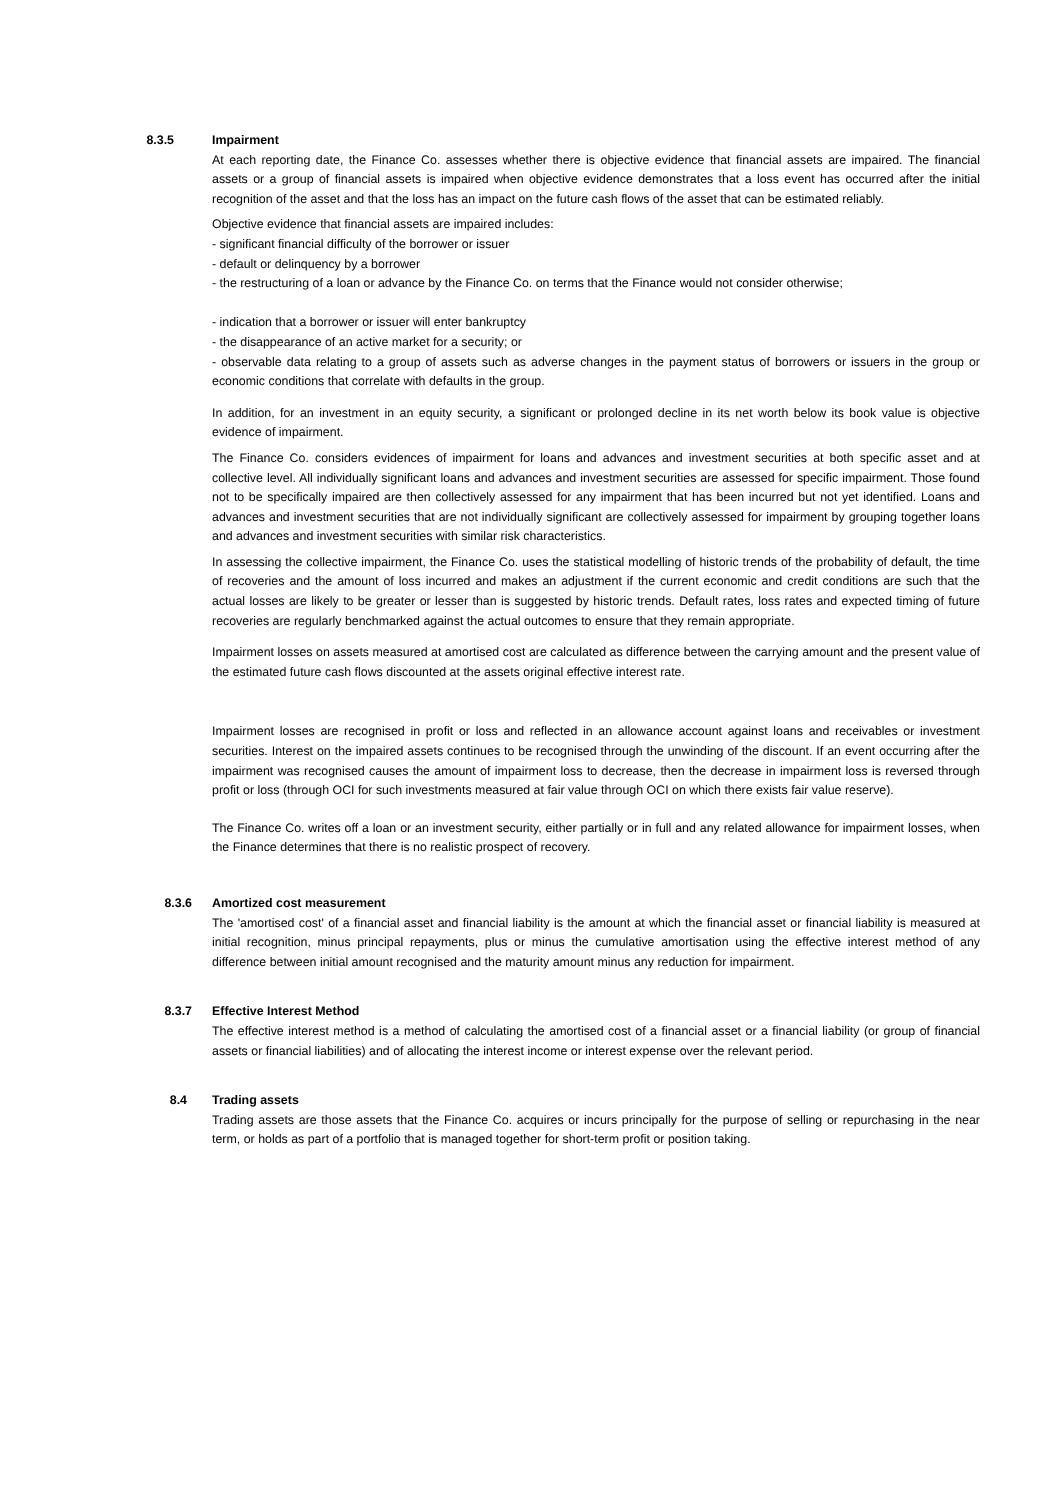8.3.5
Impairment
At each reporting date, the Finance Co. assesses whether there is objective evidence that financial assets are impaired. The financial assets or a group of financial assets is impaired when objective evidence demonstrates that a loss event has occurred after the initial recognition of the asset and that the loss has an impact on the future cash flows of the asset that can be estimated reliably.
Objective evidence that financial assets are impaired includes:
- significant financial difficulty of the borrower or issuer
- default or delinquency by a borrower
- the restructuring of a loan or advance by the Finance Co. on terms that the Finance would not consider otherwise;
- indication that a borrower or issuer will enter bankruptcy
- the disappearance of an active market for a security; or
- observable data relating to a group of assets such as adverse changes in the payment status of borrowers or issuers in the group or economic conditions that correlate with defaults in the group.
In addition, for an investment in an equity security, a significant or prolonged decline in its net worth below its book value is objective evidence of impairment.
The Finance Co. considers evidences of impairment for loans and advances and investment securities at both specific asset and at collective level. All individually significant loans and advances and investment securities are assessed for specific impairment. Those found not to be specifically impaired are then collectively assessed for any impairment that has been incurred but not yet identified. Loans and advances and investment securities that are not individually significant are collectively assessed for impairment by grouping together loans and advances and investment securities with similar risk characteristics.
In assessing the collective impairment, the Finance Co. uses the statistical modelling of historic trends of the probability of default, the time of recoveries and the amount of loss incurred and makes an adjustment if the current economic and credit conditions are such that the actual losses are likely to be greater or lesser than is suggested by historic trends. Default rates, loss rates and expected timing of future recoveries are regularly benchmarked against the actual outcomes to ensure that they remain appropriate.
Impairment losses on assets measured at amortised cost are calculated as difference between the carrying amount and the present value of the estimated future cash flows discounted at the assets original effective interest rate.
Impairment losses are recognised in profit or loss and reflected in an allowance account against loans and receivables or investment securities. Interest on the impaired assets continues to be recognised through the unwinding of the discount. If an event occurring after the impairment was recognised causes the amount of impairment loss to decrease, then the decrease in impairment loss is reversed through profit or loss (through OCI for such investments measured at fair value through OCI on which there exists fair value reserve).
The Finance Co. writes off a loan or an investment security, either partially or in full and any related allowance for impairment losses, when the Finance determines that there is no realistic prospect of recovery.
8.3.6 Amortized cost measurement
The 'amortised cost' of a financial asset and financial liability is the amount at which the financial asset or financial liability is measured at initial recognition, minus principal repayments, plus or minus the cumulative amortisation using the effective interest method of any difference between initial amount recognised and the maturity amount minus any reduction for impairment.
8.3.7 Effective Interest Method
The effective interest method is a method of calculating the amortised cost of a financial asset or a financial liability (or group of financial assets or financial liabilities) and of allocating the interest income or interest expense over the relevant period.
8.4 Trading assets
Trading assets are those assets that the Finance Co. acquires or incurs principally for the purpose of selling or repurchasing in the near term, or holds as part of a portfolio that is managed together for short-term profit or position taking.